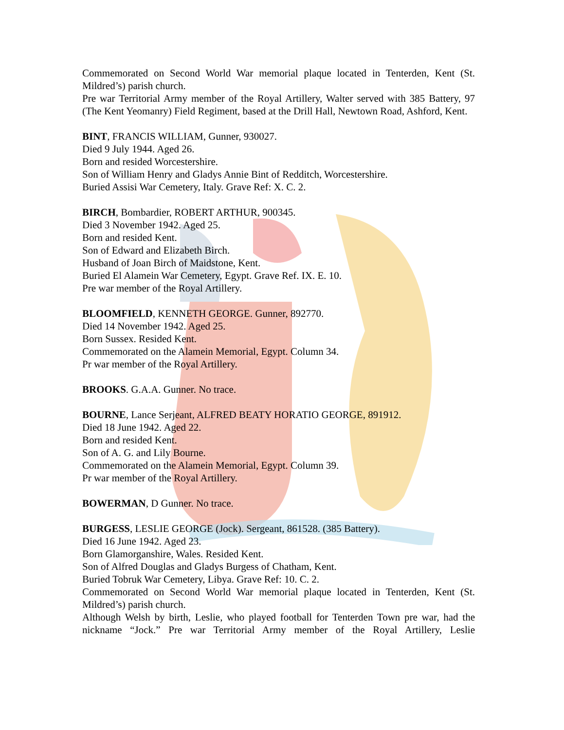Commemorated on Second World War memorial plaque located in Tenterden, Kent (St. Mildred’s) parish church.
Pre war Territorial Army member of the Royal Artillery, Walter served with 385 Battery, 97 (The Kent Yeomanry) Field Regiment, based at the Drill Hall, Newtown Road, Ashford, Kent.
BINT, FRANCIS WILLIAM, Gunner, 930027.
Died 9 July 1944. Aged 26.
Born and resided Worcestershire.
Son of William Henry and Gladys Annie Bint of Redditch, Worcestershire.
Buried Assisi War Cemetery, Italy. Grave Ref: X. C. 2.
BIRCH, Bombardier, ROBERT ARTHUR, 900345.
Died 3 November 1942. Aged 25.
Born and resided Kent.
Son of Edward and Elizabeth Birch.
Husband of Joan Birch of Maidstone, Kent.
Buried El Alamein War Cemetery, Egypt. Grave Ref. IX. E. 10.
Pre war member of the Royal Artillery.
BLOOMFIELD, KENNETH GEORGE. Gunner, 892770.
Died 14 November 1942. Aged 25.
Born Sussex. Resided Kent.
Commemorated on the Alamein Memorial, Egypt. Column 34.
Pr war member of the Royal Artillery.
BROOKS. G.A.A. Gunner. No trace.
BOURNE, Lance Serjeant, ALFRED BEATY HORATIO GEORGE, 891912.
Died 18 June 1942. Aged 22.
Born and resided Kent.
Son of A. G. and Lily Bourne.
Commemorated on the Alamein Memorial, Egypt. Column 39.
Pr war member of the Royal Artillery.
BOWERMAN, D Gunner. No trace.
BURGESS, LESLIE GEORGE (Jock). Sergeant, 861528. (385 Battery).
Died 16 June 1942. Aged 23.
Born Glamorganshire, Wales. Resided Kent.
Son of Alfred Douglas and Gladys Burgess of Chatham, Kent.
Buried Tobruk War Cemetery, Libya. Grave Ref: 10. C. 2.
Commemorated on Second World War memorial plaque located in Tenterden, Kent (St. Mildred’s) parish church.
Although Welsh by birth, Leslie, who played football for Tenterden Town pre war, had the nickname “Jock.” Pre war Territorial Army member of the Royal Artillery, Leslie